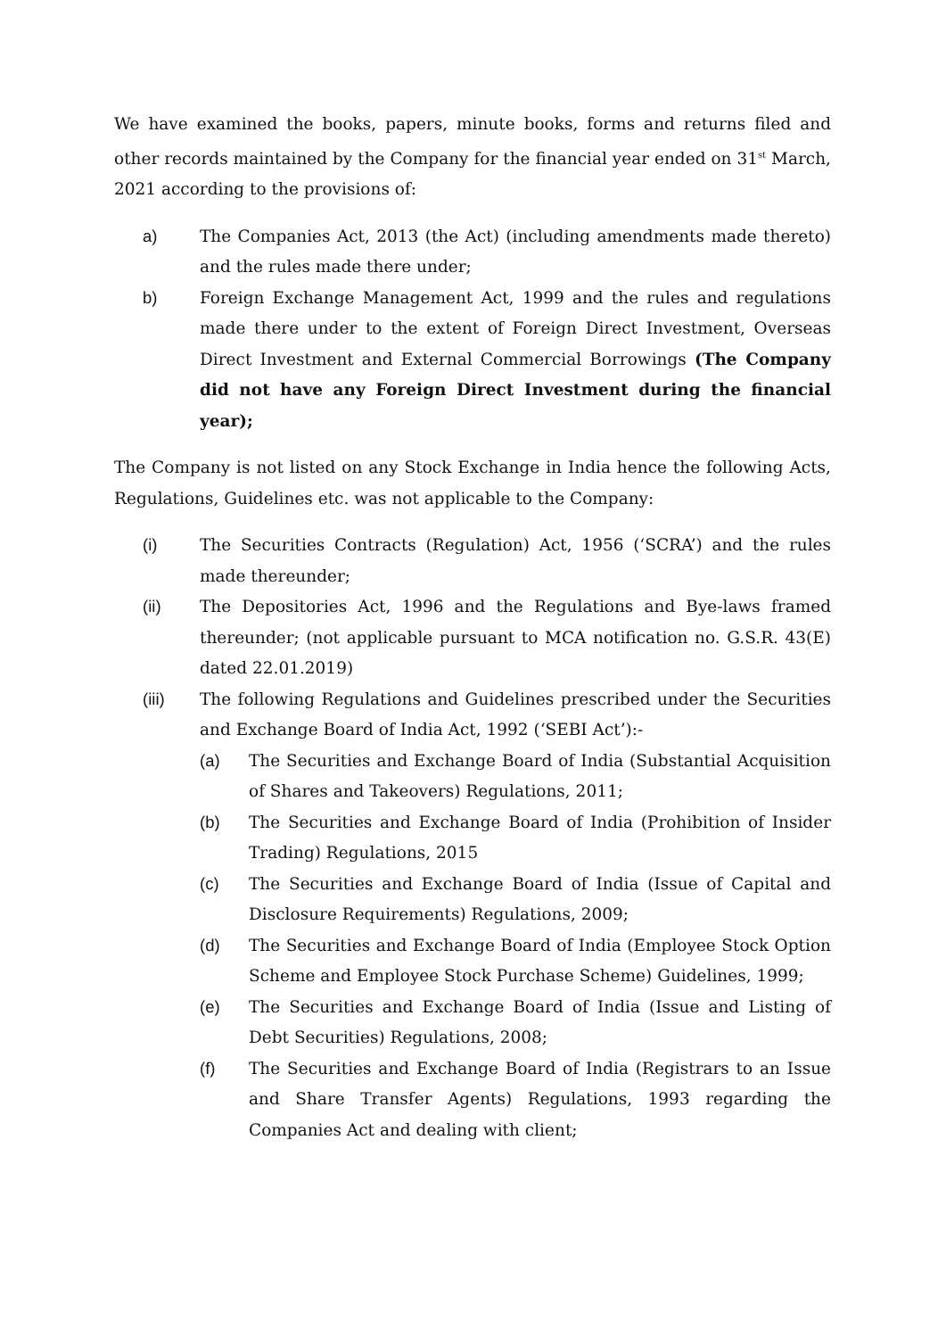We have examined the books, papers, minute books, forms and returns filed and other records maintained by the Company for the financial year ended on 31<sup>st</sup> March, 2021 according to the provisions of:
a) The Companies Act, 2013 (the Act) (including amendments made thereto) and the rules made there under;
b) Foreign Exchange Management Act, 1999 and the rules and regulations made there under to the extent of Foreign Direct Investment, Overseas Direct Investment and External Commercial Borrowings (The Company did not have any Foreign Direct Investment during the financial year);
The Company is not listed on any Stock Exchange in India hence the following Acts, Regulations, Guidelines etc. was not applicable to the Company:
(i) The Securities Contracts (Regulation) Act, 1956 (‘SCRA’) and the rules made thereunder;
(ii) The Depositories Act, 1996 and the Regulations and Bye-laws framed thereunder; (not applicable pursuant to MCA notification no. G.S.R. 43(E) dated 22.01.2019)
(iii) The following Regulations and Guidelines prescribed under the Securities and Exchange Board of India Act, 1992 (‘SEBI Act’):-
(a) The Securities and Exchange Board of India (Substantial Acquisition of Shares and Takeovers) Regulations, 2011;
(b) The Securities and Exchange Board of India (Prohibition of Insider Trading) Regulations, 2015
(c) The Securities and Exchange Board of India (Issue of Capital and Disclosure Requirements) Regulations, 2009;
(d) The Securities and Exchange Board of India (Employee Stock Option Scheme and Employee Stock Purchase Scheme) Guidelines, 1999;
(e) The Securities and Exchange Board of India (Issue and Listing of Debt Securities) Regulations, 2008;
(f) The Securities and Exchange Board of India (Registrars to an Issue and Share Transfer Agents) Regulations, 1993 regarding the Companies Act and dealing with client;